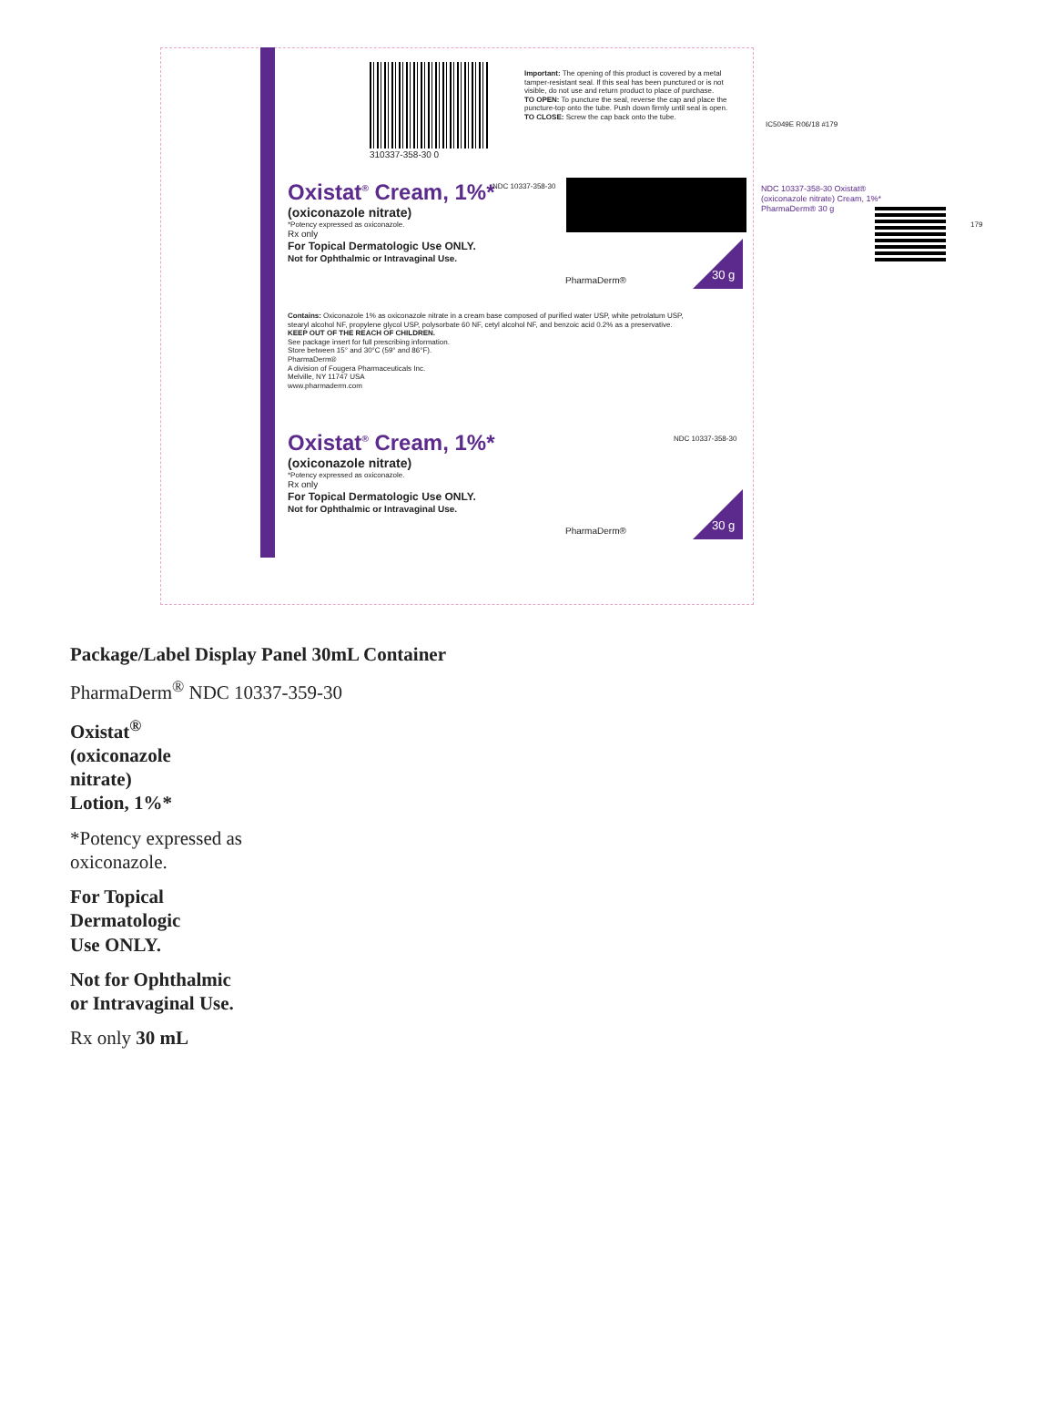310337-358-30 0
Important: The opening of this product is covered by a metal tamper-resistant seal. If this seal has been punctured or is not visible, do not use and return product to place of purchase.
TO OPEN: To puncture the seal, reverse the cap and place the puncture-top onto the tube. Push down firmly until seal is open.
TO CLOSE: Screw the cap back onto the tube.
Oxistat<sup>®</sup> Cream, 1%*
(oxiconazole nitrate)
*Potency expressed as oxiconazole.
Rx only
For Topical Dermatologic Use ONLY.
Not for Ophthalmic or Intravaginal Use.
NDC 10337-358-30
PharmaDerm® 30 g
Contains: Oxiconazole 1% as oxiconazole nitrate in a cream base composed of purified water USP, white petrolatum USP, stearyl alcohol NF, propylene glycol USP, polysorbate 60 NF, cetyl alcohol NF, and benzoic acid 0.2% as a preservative.
KEEP OUT OF THE REACH OF CHILDREN.
See package insert for full prescribing information.
Store between 15° and 30°C (59° and 86°F).
PharmaDerm®
A division of Fougera Pharmaceuticals Inc.
Melville, NY 11747 USA
www.pharmaderm.com
Oxistat<sup>®</sup> Cream, 1%*
(oxiconazole nitrate)
*Potency expressed as oxiconazole.
Rx only
For Topical Dermatologic Use ONLY.
Not for Ophthalmic or Intravaginal Use.
NDC 10337-358-30
PharmaDerm® 30 g
IC5049E R06/18 #179
NDC 10337-358-30 Oxistat® (oxiconazole nitrate) Cream, 1%* PharmaDerm® 30 g
179
Package/Label Display Panel 30mL Container
PharmaDerm<sup>®</sup> NDC 10337-359-30
Oxistat<sup>®</sup>
(oxiconazole
nitrate)
Lotion, 1%*
*Potency expressed as
oxiconazole.
For Topical
Dermatologic
Use ONLY.
Not for Ophthalmic
or Intravaginal Use.
Rx only 30 mL